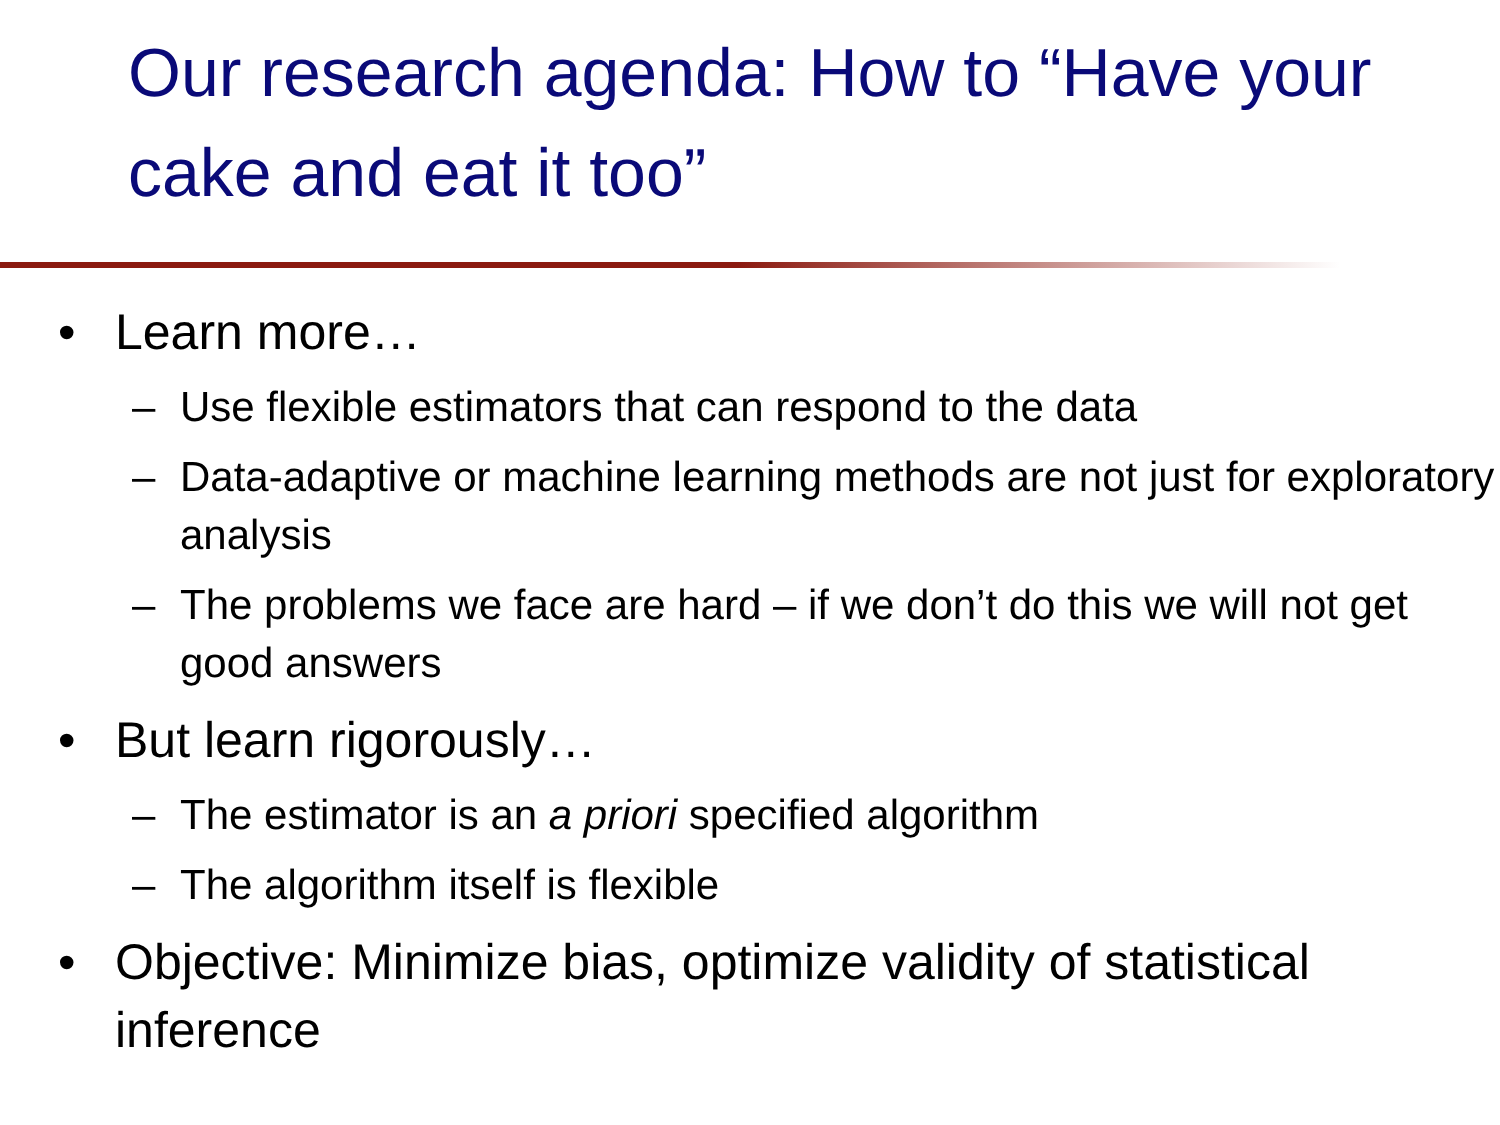Our research agenda: How to “Have your cake and eat it too”
• Learn more…
– Use flexible estimators that can respond to the data
– Data-adaptive or machine learning methods are not just for exploratory analysis
– The problems we face are hard – if we don’t do this we will not get good answers
• But learn rigorously…
– The estimator is an a priori specified algorithm
– The algorithm itself is flexible
• Objective: Minimize bias, optimize validity of statistical inference